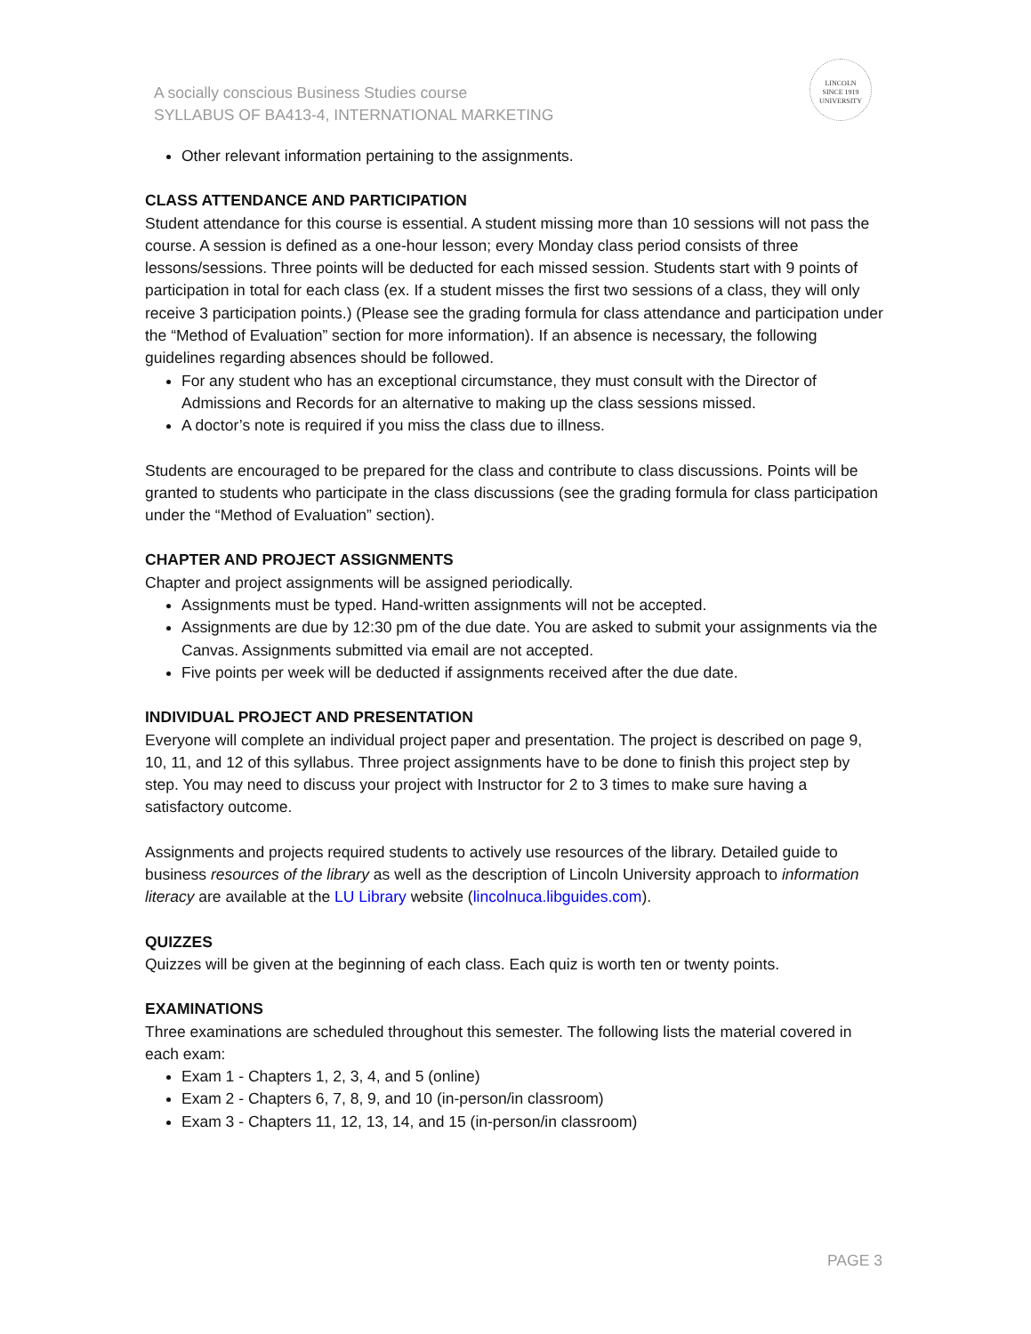A socially conscious Business Studies course
SYLLABUS OF BA413-4, INTERNATIONAL MARKETING
LINCOLN
SINCE 1919
UNIVERSITY
Other relevant information pertaining to the assignments.
CLASS ATTENDANCE AND PARTICIPATION
Student attendance for this course is essential. A student missing more than 10 sessions will not pass the course. A session is defined as a one-hour lesson; every Monday class period consists of three lessons/sessions. Three points will be deducted for each missed session. Students start with 9 points of participation in total for each class (ex. If a student misses the first two sessions of a class, they will only receive 3 participation points.) (Please see the grading formula for class attendance and participation under the “Method of Evaluation” section for more information). If an absence is necessary, the following guidelines regarding absences should be followed.
For any student who has an exceptional circumstance, they must consult with the Director of Admissions and Records for an alternative to making up the class sessions missed.
A doctor’s note is required if you miss the class due to illness.
Students are encouraged to be prepared for the class and contribute to class discussions. Points will be granted to students who participate in the class discussions (see the grading formula for class participation under the “Method of Evaluation” section).
CHAPTER AND PROJECT ASSIGNMENTS
Chapter and project assignments will be assigned periodically.
Assignments must be typed. Hand-written assignments will not be accepted.
Assignments are due by 12:30 pm of the due date. You are asked to submit your assignments via the Canvas. Assignments submitted via email are not accepted.
Five points per week will be deducted if assignments received after the due date.
INDIVIDUAL PROJECT AND PRESENTATION
Everyone will complete an individual project paper and presentation. The project is described on page 9, 10, 11, and 12 of this syllabus. Three project assignments have to be done to finish this project step by step. You may need to discuss your project with Instructor for 2 to 3 times to make sure having a satisfactory outcome.
Assignments and projects required students to actively use resources of the library. Detailed guide to business resources of the library as well as the description of Lincoln University approach to information literacy are available at the LU Library website (lincolnuca.libguides.com).
QUIZZES
Quizzes will be given at the beginning of each class. Each quiz is worth ten or twenty points.
EXAMINATIONS
Three examinations are scheduled throughout this semester. The following lists the material covered in each exam:
Exam 1 - Chapters 1, 2, 3, 4, and 5 (online)
Exam 2 - Chapters 6, 7, 8, 9, and 10 (in-person/in classroom)
Exam 3 - Chapters 11, 12, 13, 14, and 15 (in-person/in classroom)
PAGE 3